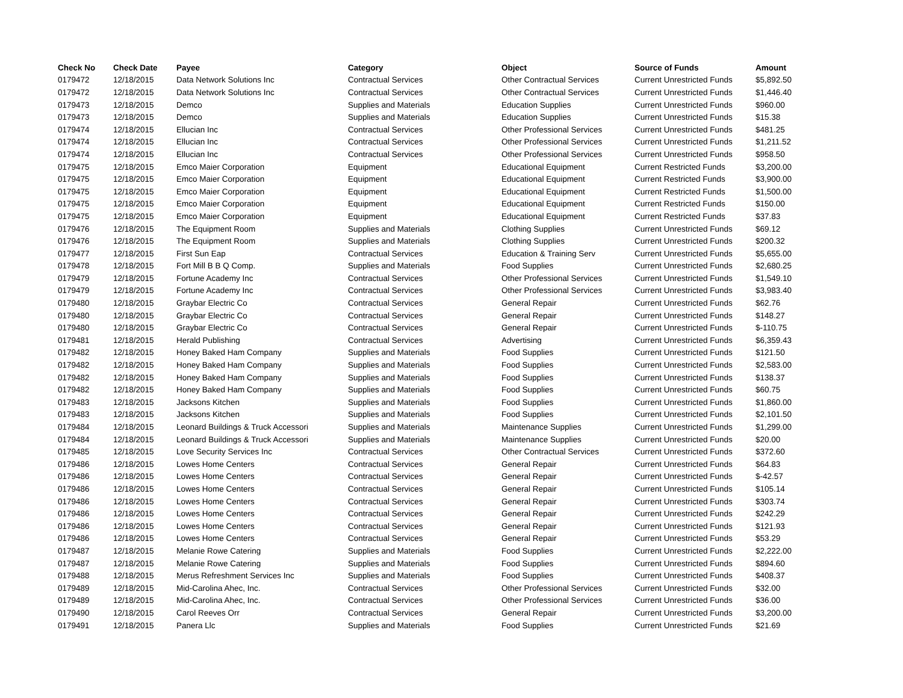| Check No | Check Date | Payee | Category | Object | Source of Funds | Amount |
| --- | --- | --- | --- | --- | --- | --- |
| 0179472 | 12/18/2015 | Data Network Solutions Inc | Contractual Services | Other Contractual Services | Current Unrestricted Funds | $5,892.50 |
| 0179472 | 12/18/2015 | Data Network Solutions Inc | Contractual Services | Other Contractual Services | Current Unrestricted Funds | $1,446.40 |
| 0179473 | 12/18/2015 | Demco | Supplies and Materials | Education Supplies | Current Unrestricted Funds | $960.00 |
| 0179473 | 12/18/2015 | Demco | Supplies and Materials | Education Supplies | Current Unrestricted Funds | $15.38 |
| 0179474 | 12/18/2015 | Ellucian Inc | Contractual Services | Other Professional Services | Current Unrestricted Funds | $481.25 |
| 0179474 | 12/18/2015 | Ellucian Inc | Contractual Services | Other Professional Services | Current Unrestricted Funds | $1,211.52 |
| 0179474 | 12/18/2015 | Ellucian Inc | Contractual Services | Other Professional Services | Current Unrestricted Funds | $958.50 |
| 0179475 | 12/18/2015 | Emco Maier Corporation | Equipment | Educational Equipment | Current Restricted Funds | $3,200.00 |
| 0179475 | 12/18/2015 | Emco Maier Corporation | Equipment | Educational Equipment | Current Restricted Funds | $3,900.00 |
| 0179475 | 12/18/2015 | Emco Maier Corporation | Equipment | Educational Equipment | Current Restricted Funds | $1,500.00 |
| 0179475 | 12/18/2015 | Emco Maier Corporation | Equipment | Educational Equipment | Current Restricted Funds | $150.00 |
| 0179475 | 12/18/2015 | Emco Maier Corporation | Equipment | Educational Equipment | Current Restricted Funds | $37.83 |
| 0179476 | 12/18/2015 | The Equipment Room | Supplies and Materials | Clothing Supplies | Current Unrestricted Funds | $69.12 |
| 0179476 | 12/18/2015 | The Equipment Room | Supplies and Materials | Clothing Supplies | Current Unrestricted Funds | $200.32 |
| 0179477 | 12/18/2015 | First Sun Eap | Contractual Services | Education & Training Serv | Current Unrestricted Funds | $5,655.00 |
| 0179478 | 12/18/2015 | Fort Mill B B Q Comp. | Supplies and Materials | Food Supplies | Current Unrestricted Funds | $2,680.25 |
| 0179479 | 12/18/2015 | Fortune Academy Inc | Contractual Services | Other Professional Services | Current Unrestricted Funds | $1,549.10 |
| 0179479 | 12/18/2015 | Fortune Academy Inc | Contractual Services | Other Professional Services | Current Unrestricted Funds | $3,983.40 |
| 0179480 | 12/18/2015 | Graybar Electric Co | Contractual Services | General Repair | Current Unrestricted Funds | $62.76 |
| 0179480 | 12/18/2015 | Graybar Electric Co | Contractual Services | General Repair | Current Unrestricted Funds | $148.27 |
| 0179480 | 12/18/2015 | Graybar Electric Co | Contractual Services | General Repair | Current Unrestricted Funds | $-110.75 |
| 0179481 | 12/18/2015 | Herald Publishing | Contractual Services | Advertising | Current Unrestricted Funds | $6,359.43 |
| 0179482 | 12/18/2015 | Honey Baked Ham Company | Supplies and Materials | Food Supplies | Current Unrestricted Funds | $121.50 |
| 0179482 | 12/18/2015 | Honey Baked Ham Company | Supplies and Materials | Food Supplies | Current Unrestricted Funds | $2,583.00 |
| 0179482 | 12/18/2015 | Honey Baked Ham Company | Supplies and Materials | Food Supplies | Current Unrestricted Funds | $138.37 |
| 0179482 | 12/18/2015 | Honey Baked Ham Company | Supplies and Materials | Food Supplies | Current Unrestricted Funds | $60.75 |
| 0179483 | 12/18/2015 | Jacksons Kitchen | Supplies and Materials | Food Supplies | Current Unrestricted Funds | $1,860.00 |
| 0179483 | 12/18/2015 | Jacksons Kitchen | Supplies and Materials | Food Supplies | Current Unrestricted Funds | $2,101.50 |
| 0179484 | 12/18/2015 | Leonard Buildings & Truck Accessori | Supplies and Materials | Maintenance Supplies | Current Unrestricted Funds | $1,299.00 |
| 0179484 | 12/18/2015 | Leonard Buildings & Truck Accessori | Supplies and Materials | Maintenance Supplies | Current Unrestricted Funds | $20.00 |
| 0179485 | 12/18/2015 | Love Security Services Inc | Contractual Services | Other Contractual Services | Current Unrestricted Funds | $372.60 |
| 0179486 | 12/18/2015 | Lowes Home Centers | Contractual Services | General Repair | Current Unrestricted Funds | $64.83 |
| 0179486 | 12/18/2015 | Lowes Home Centers | Contractual Services | General Repair | Current Unrestricted Funds | $-42.57 |
| 0179486 | 12/18/2015 | Lowes Home Centers | Contractual Services | General Repair | Current Unrestricted Funds | $105.14 |
| 0179486 | 12/18/2015 | Lowes Home Centers | Contractual Services | General Repair | Current Unrestricted Funds | $303.74 |
| 0179486 | 12/18/2015 | Lowes Home Centers | Contractual Services | General Repair | Current Unrestricted Funds | $242.29 |
| 0179486 | 12/18/2015 | Lowes Home Centers | Contractual Services | General Repair | Current Unrestricted Funds | $121.93 |
| 0179486 | 12/18/2015 | Lowes Home Centers | Contractual Services | General Repair | Current Unrestricted Funds | $53.29 |
| 0179487 | 12/18/2015 | Melanie Rowe Catering | Supplies and Materials | Food Supplies | Current Unrestricted Funds | $2,222.00 |
| 0179487 | 12/18/2015 | Melanie Rowe Catering | Supplies and Materials | Food Supplies | Current Unrestricted Funds | $894.60 |
| 0179488 | 12/18/2015 | Merus Refreshment Services Inc | Supplies and Materials | Food Supplies | Current Unrestricted Funds | $408.37 |
| 0179489 | 12/18/2015 | Mid-Carolina Ahec, Inc. | Contractual Services | Other Professional Services | Current Unrestricted Funds | $32.00 |
| 0179489 | 12/18/2015 | Mid-Carolina Ahec, Inc. | Contractual Services | Other Professional Services | Current Unrestricted Funds | $36.00 |
| 0179490 | 12/18/2015 | Carol Reeves Orr | Contractual Services | General Repair | Current Unrestricted Funds | $3,200.00 |
| 0179491 | 12/18/2015 | Panera Llc | Supplies and Materials | Food Supplies | Current Unrestricted Funds | $21.69 |